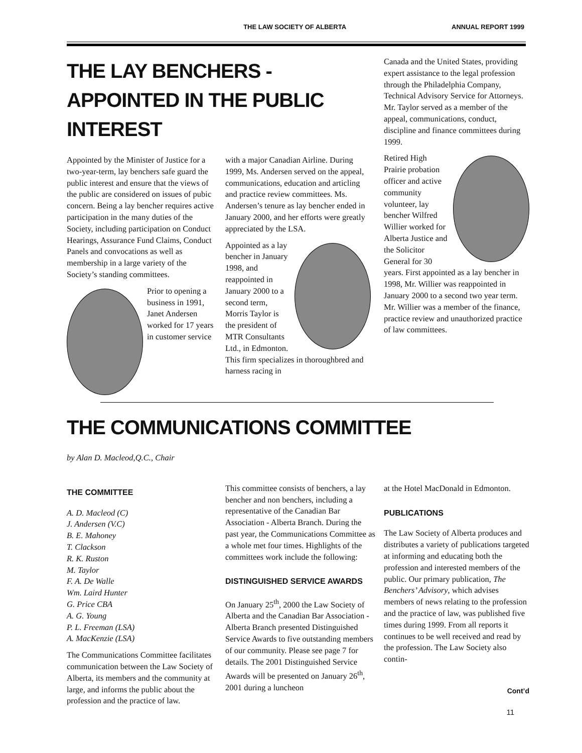THE LAW SOCIETY OF ALBERTA ANNUAL REPORT 1999
THE LAY BENCHERS -
APPOINTED IN THE PUBLIC INTEREST
Appointed by the Minister of Justice for a two-year-term, lay benchers safe guard the public interest and ensure that the views of the public are considered on issues of pubic concern. Being a lay bencher requires active participation in the many duties of the Society, including participation on Conduct Hearings, Assurance Fund Claims, Conduct Panels and convocations as well as membership in a large variety of the Society’s standing committees.
Prior to opening a business in 1991, Janet Andersen worked for 17 years in customer service
with a major Canadian Airline. During 1999, Ms. Andersen served on the appeal, communications, education and articling and practice review committees. Ms. Andersen’s tenure as lay bencher ended in January 2000, and her efforts were greatly appreciated by the LSA.
Appointed as a lay bencher in January 1998, and reappointed in January 2000 to a second term, Morris Taylor is the president of MTR Consultants Ltd., in Edmonton. This firm specializes in thoroughbred and harness racing in
Canada and the United States, providing expert assistance to the legal profession through the Philadelphia Company, Technical Advisory Service for Attorneys. Mr. Taylor served as a member of the appeal, communications, conduct, discipline and finance committees during 1999.
Retired High Prairie probation officer and active community volunteer, lay bencher Wilfred Willier worked for Alberta Justice and the Solicitor General for 30 years. First appointed as a lay bencher in 1998, Mr. Willier was reappointed in January 2000 to a second two year term. Mr. Willier was a member of the finance, practice review and unauthorized practice of law committees.
THE COMMUNICATIONS COMMITTEE
by Alan D. Macleod,Q.C., Chair
THE COMMITTEE
A. D. Macleod (C)
J. Andersen (V.C)
B. E. Mahoney
T. Clackson
R. K. Ruston
M. Taylor
F. A. De Walle
Wm. Laird Hunter
G. Price CBA
A. G. Young
P. L. Freeman (LSA)
A. MacKenzie (LSA)
The Communications Committee facilitates communication between the Law Society of Alberta, its members and the community at large, and informs the public about the profession and the practice of law.
This committee consists of benchers, a lay bencher and non benchers, including a representative of the Canadian Bar Association - Alberta Branch. During the past year, the Communications Committee as a whole met four times. Highlights of the committees work include the following:
DISTINGUISHED SERVICE AWARDS
On January 25<sup>th</sup>, 2000 the Law Society of Alberta and the Canadian Bar Association - Alberta Branch presented Distinguished Service Awards to five outstanding members of our community. Please see page 7 for details. The 2001 Distinguished Service Awards will be presented on January 26<sup>th</sup>, 2001 during a luncheon
at the Hotel MacDonald in Edmonton.
PUBLICATIONS
The Law Society of Alberta produces and distributes a variety of publications targeted at informing and educating both the profession and interested members of the public. Our primary publication, The Benchers’ Advisory, which advises members of news relating to the profession and the practice of law, was published five times during 1999. From all reports it continues to be well received and read by the profession. The Law Society also contin-
Cont’d
11